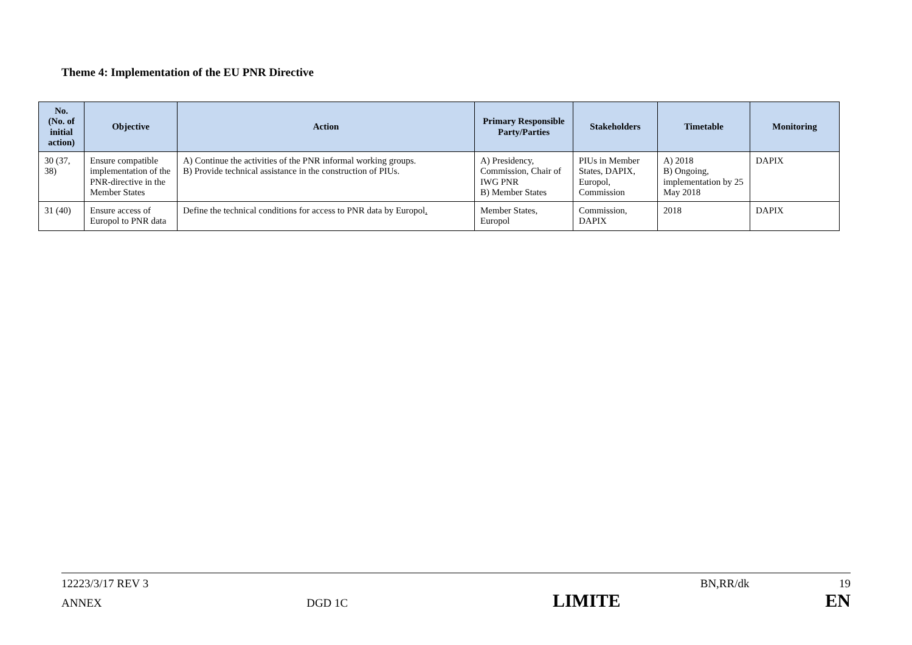Theme 4: Implementation of the EU PNR Directive
| No. (No. of initial action) | Objective | Action | Primary Responsible Party/Parties | Stakeholders | Timetable | Monitoring |
| --- | --- | --- | --- | --- | --- | --- |
| 30 (37, 38) | Ensure compatible implementation of the PNR-directive in the Member States | A) Continue the activities of the PNR informal working groups. B) Provide technical assistance in the construction of PIUs. | A) Presidency, Commission, Chair of IWG PNR B) Member States | PIUs in Member States, DAPIX, Europol, Commission | A) 2018 B) Ongoing, implementation by 25 May 2018 | DAPIX |
| 31 (40) | Ensure access of Europol to PNR data | Define the technical conditions for access to PNR data by Europol . | Member States, Europol | Commission, DAPIX | 2018 | DAPIX |
12223/3/17 REV 3 BN,RR/dk 19
ANNEX DGD 1C LIMITE EN